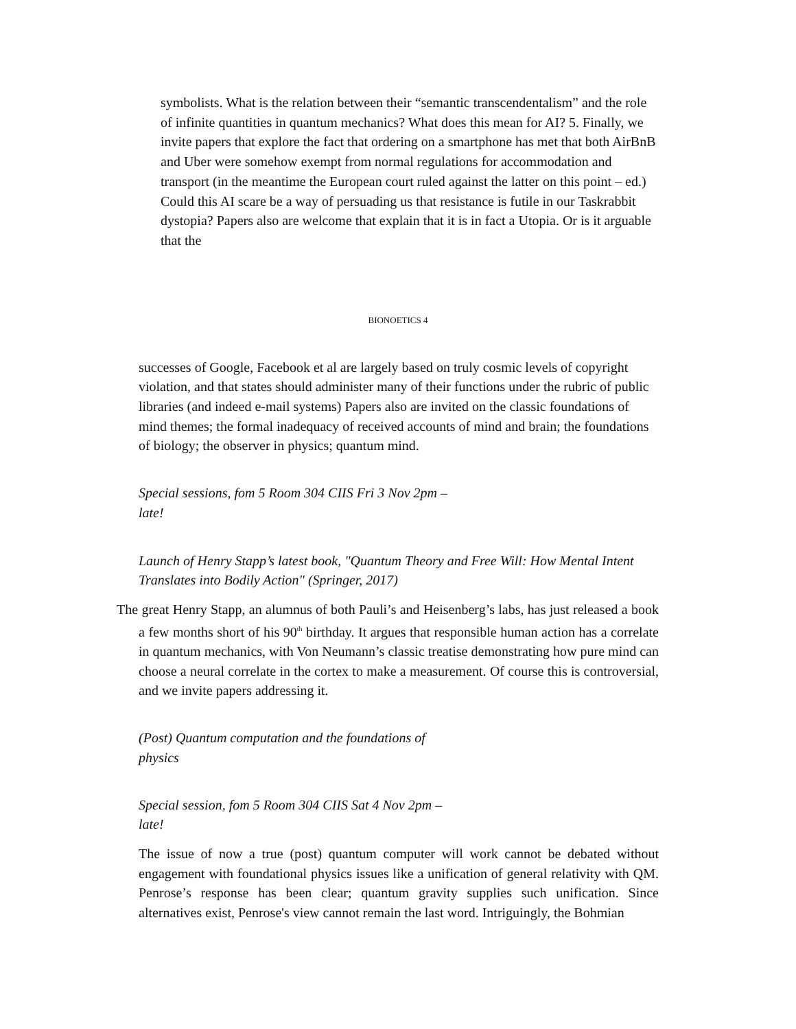symbolists. What is the relation between their “semantic transcendentalism” and the role of infinite quantities in quantum mechanics? What does this mean for AI? 5. Finally, we invite papers that explore the fact that ordering on a smartphone has met that both AirBnB and Uber were somehow exempt from normal regulations for accommodation and transport (in the meantime the European court ruled against the latter on this point – ed.) Could this AI scare be a way of persuading us that resistance is futile in our Taskrabbit dystopia? Papers also are welcome that explain that it is in fact a Utopia. Or is it arguable that the
BIONOETICS 4
successes of Google, Facebook et al are largely based on truly cosmic levels of copyright violation, and that states should administer many of their functions under the rubric of public libraries (and indeed e-mail systems) Papers also are invited on the classic foundations of mind themes; the formal inadequacy of received accounts of mind and brain; the foundations of biology; the observer in physics; quantum mind.
Special sessions, fom 5 Room 304 CIIS Fri 3 Nov 2pm – late!
Launch of Henry Stapp’s latest book, "Quantum Theory and Free Will: How Mental Intent Translates into Bodily Action" (Springer, 2017)
The great Henry Stapp, an alumnus of both Pauli’s and Heisenberg’s labs, has just released a book a few months short of his 90<sup>th</sup> birthday. It argues that responsible human action has a correlate in quantum mechanics, with Von Neumann’s classic treatise demonstrating how pure mind can choose a neural correlate in the cortex to make a measurement. Of course this is controversial, and we invite papers addressing it.
(Post) Quantum computation and the foundations of physics
Special session, fom 5 Room 304 CIIS Sat 4 Nov 2pm – late!
The issue of now a true (post) quantum computer will work cannot be debated without engagement with foundational physics issues like a unification of general relativity with QM. Penrose’s response has been clear; quantum gravity supplies such unification. Since alternatives exist, Penrose's view cannot remain the last word. Intriguingly, the Bohmian